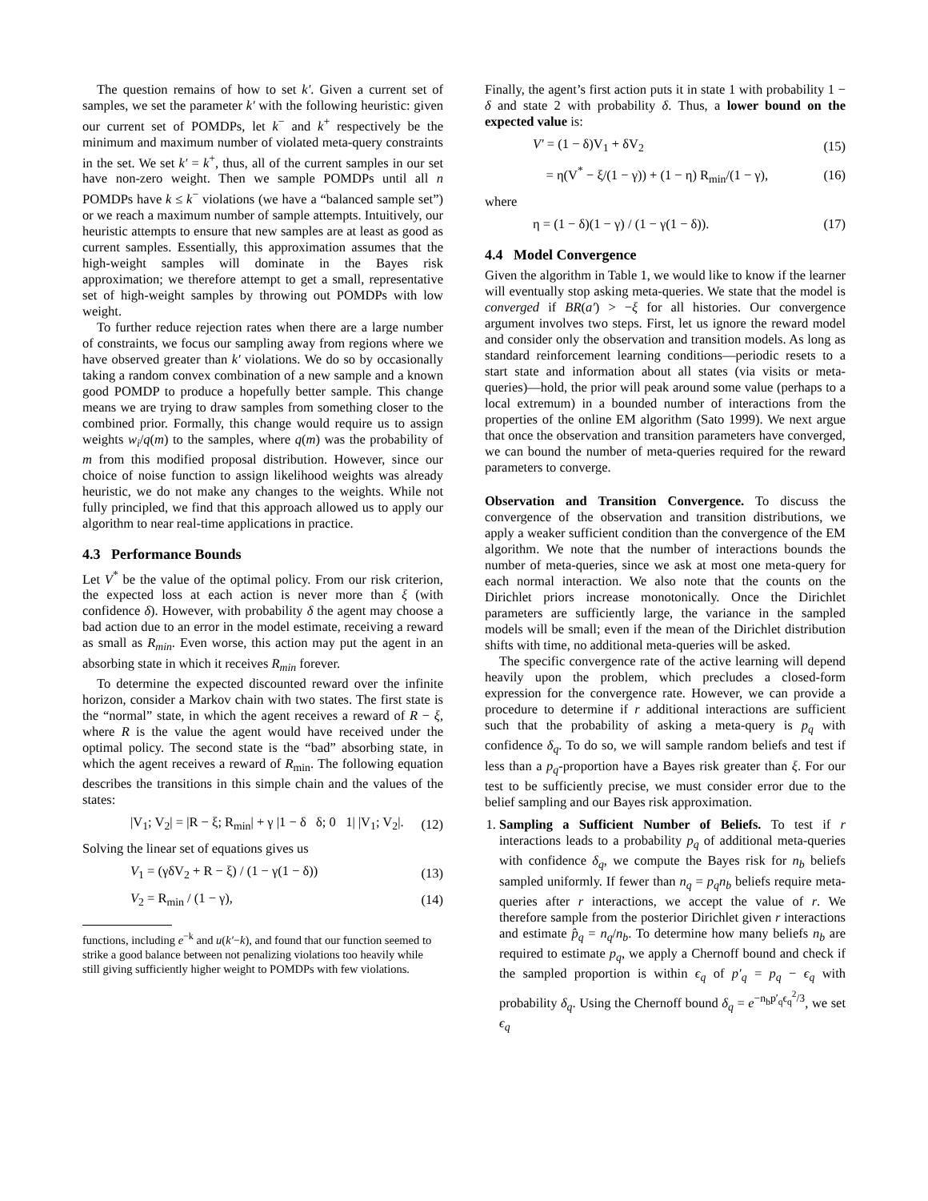The question remains of how to set k′. Given a current set of samples, we set the parameter k′ with the following heuristic: given our current set of POMDPs, let k<sup>−</sup> and k<sup>+</sup> respectively be the minimum and maximum number of violated meta-query constraints in the set. We set k′ = k<sup>+</sup>, thus, all of the current samples in our set have non-zero weight. Then we sample POMDPs until all n POMDPs have k ≤ k<sup>−</sup> violations (we have a “balanced sample set”) or we reach a maximum number of sample attempts. Intuitively, our heuristic attempts to ensure that new samples are at least as good as current samples. Essentially, this approximation assumes that the high-weight samples will dominate in the Bayes risk approximation; we therefore attempt to get a small, representative set of high-weight samples by throwing out POMDPs with low weight.
To further reduce rejection rates when there are a large number of constraints, we focus our sampling away from regions where we have observed greater than k′ violations. We do so by occasionally taking a random convex combination of a new sample and a known good POMDP to produce a hopefully better sample. This change means we are trying to draw samples from something closer to the combined prior. Formally, this change would require us to assign weights w<sub>i</sub>/q(m) to the samples, where q(m) was the probability of m from this modified proposal distribution. However, since our choice of noise function to assign likelihood weights was already heuristic, we do not make any changes to the weights. While not fully principled, we find that this approach allowed us to apply our algorithm to near real-time applications in practice.
4.3 Performance Bounds
Let V<sup>*</sup> be the value of the optimal policy. From our risk criterion, the expected loss at each action is never more than ξ (with confidence δ). However, with probability δ the agent may choose a bad action due to an error in the model estimate, receiving a reward as small as R<sub>min</sub>. Even worse, this action may put the agent in an absorbing state in which it receives R<sub>min</sub> forever.
To determine the expected discounted reward over the infinite horizon, consider a Markov chain with two states. The first state is the “normal” state, in which the agent receives a reward of R − ξ, where R is the value the agent would have received under the optimal policy. The second state is the “bad” absorbing state, in which the agent receives a reward of R<sub>min</sub>. The following equation describes the transitions in this simple chain and the values of the states:
|V<sub>1</sub>; V<sub>2</sub>| = |R − ξ; R<sub>min</sub>| + γ |1 − δ δ; 0 1| |V<sub>1</sub>; V<sub>2</sub>|. (12)
Solving the linear set of equations gives us
V<sub>1</sub> = (γδV<sub>2</sub> + R − ξ) / (1 − γ(1 − δ)) (13)
V<sub>2</sub> = R<sub>min</sub> / (1 − γ), (14)
functions, including e<sup>−k</sup> and u(k′−k), and found that our function seemed to strike a good balance between not penalizing violations too heavily while still giving sufficiently higher weight to POMDPs with few violations.
Finally, the agent’s first action puts it in state 1 with probability 1 − δ and state 2 with probability δ. Thus, a lower bound on the expected value is:
V′ = (1 − δ)V<sub>1</sub> + δV<sub>2</sub> (15)
= η(V<sup>*</sup> − ξ/(1 − γ)) + (1 − η) R<sub>min</sub>/(1 − γ), (16)
where
η = (1 − δ)(1 − γ) / (1 − γ(1 − δ)). (17)
4.4 Model Convergence
Given the algorithm in Table 1, we would like to know if the learner will eventually stop asking meta-queries. We state that the model is converged if BR(a′) > −ξ for all histories. Our convergence argument involves two steps. First, let us ignore the reward model and consider only the observation and transition models. As long as standard reinforcement learning conditions—periodic resets to a start state and information about all states (via visits or meta-queries)—hold, the prior will peak around some value (perhaps to a local extremum) in a bounded number of interactions from the properties of the online EM algorithm (Sato 1999). We next argue that once the observation and transition parameters have converged, we can bound the number of meta-queries required for the reward parameters to converge.
Observation and Transition Convergence. To discuss the convergence of the observation and transition distributions, we apply a weaker sufficient condition than the convergence of the EM algorithm. We note that the number of interactions bounds the number of meta-queries, since we ask at most one meta-query for each normal interaction. We also note that the counts on the Dirichlet priors increase monotonically. Once the Dirichlet parameters are sufficiently large, the variance in the sampled models will be small; even if the mean of the Dirichlet distribution shifts with time, no additional meta-queries will be asked.
The specific convergence rate of the active learning will depend heavily upon the problem, which precludes a closed-form expression for the convergence rate. However, we can provide a procedure to determine if r additional interactions are sufficient such that the probability of asking a meta-query is p<sub>q</sub> with confidence δ<sub>q</sub>. To do so, we will sample random beliefs and test if less than a p<sub>q</sub>-proportion have a Bayes risk greater than ξ. For our test to be sufficiently precise, we must consider error due to the belief sampling and our Bayes risk approximation.
1. Sampling a Sufficient Number of Beliefs. To test if r interactions leads to a probability p<sub>q</sub> of additional meta-queries with confidence δ<sub>q</sub>, we compute the Bayes risk for n<sub>b</sub> beliefs sampled uniformly. If fewer than n<sub>q</sub> = p<sub>q</sub>n<sub>b</sub> beliefs require meta-queries after r interactions, we accept the value of r. We therefore sample from the posterior Dirichlet given r interactions and estimate p̂<sub>q</sub> = n<sub>q</sub>/n<sub>b</sub>. To determine how many beliefs n<sub>b</sub> are required to estimate p<sub>q</sub>, we apply a Chernoff bound and check if the sampled proportion is within ϵ<sub>q</sub> of p′<sub>q</sub> = p<sub>q</sub> − ϵ<sub>q</sub> with probability δ<sub>q</sub>. Using the Chernoff bound δ<sub>q</sub> = e<sup>−n<sub>b</sub>p′<sub>q</sub>ϵ<sub>q</sub><sup>2</sup>/3</sup>, we set ϵ<sub>q</sub>